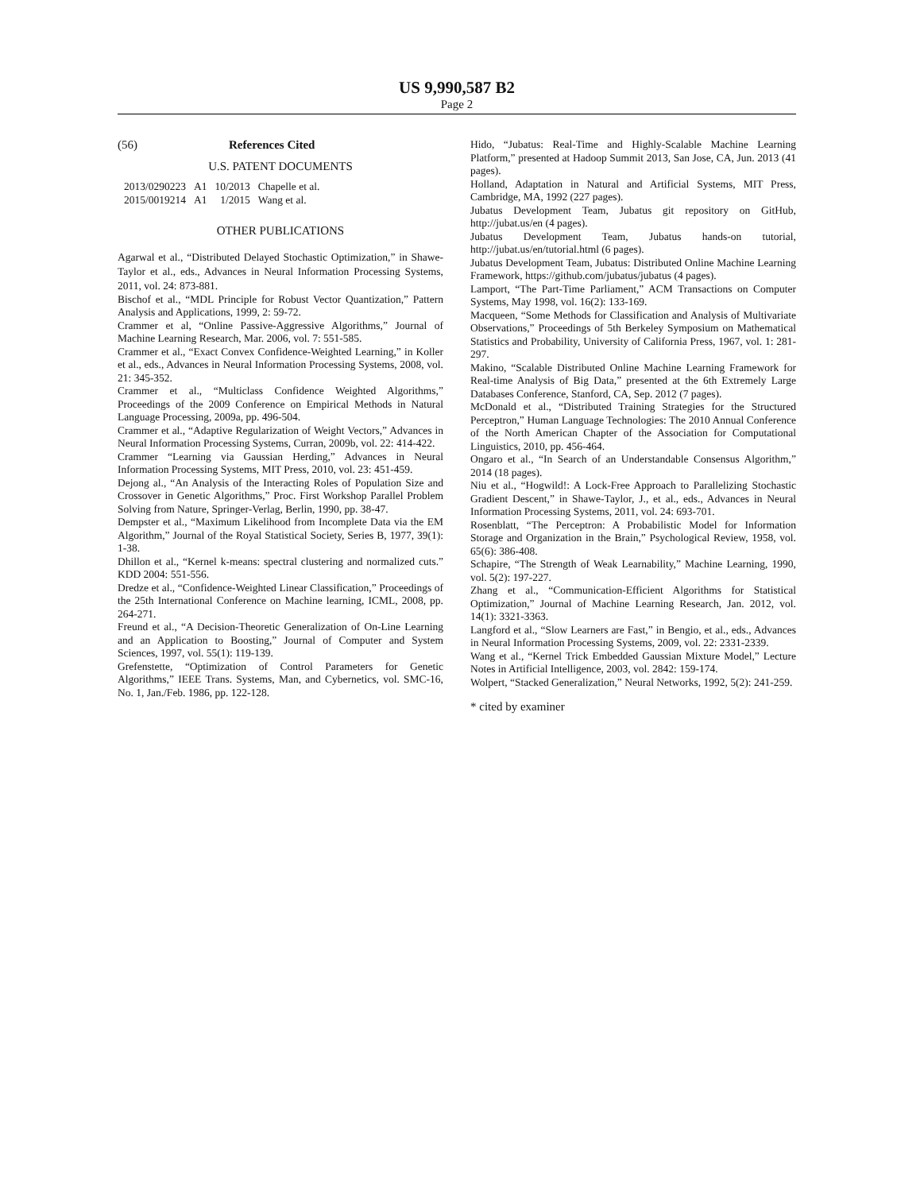US 9,990,587 B2
Page 2
(56) References Cited
U.S. PATENT DOCUMENTS
| 2013/0290223 | A1 | 10/2013 | Chapelle et al. |
| 2015/0019214 | A1 | 1/2015 | Wang et al. |
OTHER PUBLICATIONS
Agarwal et al., “Distributed Delayed Stochastic Optimization,” in Shawe-Taylor et al., eds., Advances in Neural Information Processing Systems, 2011, vol. 24: 873-881.
Bischof et al., “MDL Principle for Robust Vector Quantization,” Pattern Analysis and Applications, 1999, 2: 59-72.
Crammer et al, “Online Passive-Aggressive Algorithms,” Journal of Machine Learning Research, Mar. 2006, vol. 7: 551-585.
Crammer et al., “Exact Convex Confidence-Weighted Learning,” in Koller et al., eds., Advances in Neural Information Processing Systems, 2008, vol. 21: 345-352.
Crammer et al., “Multiclass Confidence Weighted Algorithms,” Proceedings of the 2009 Conference on Empirical Methods in Natural Language Processing, 2009a, pp. 496-504.
Crammer et al., “Adaptive Regularization of Weight Vectors,” Advances in Neural Information Processing Systems, Curran, 2009b, vol. 22: 414-422.
Crammer “Learning via Gaussian Herding,” Advances in Neural Information Processing Systems, MIT Press, 2010, vol. 23: 451-459.
Dejong al., “An Analysis of the Interacting Roles of Population Size and Crossover in Genetic Algorithms,” Proc. First Workshop Parallel Problem Solving from Nature, Springer-Verlag, Berlin, 1990, pp. 38-47.
Dempster et al., “Maximum Likelihood from Incomplete Data via the EM Algorithm,” Journal of the Royal Statistical Society, Series B, 1977, 39(1): 1-38.
Dhillon et al., “Kernel k-means: spectral clustering and normalized cuts.” KDD 2004: 551-556.
Dredze et al., “Confidence-Weighted Linear Classification,” Proceedings of the 25th International Conference on Machine learning, ICML, 2008, pp. 264-271.
Freund et al., “A Decision-Theoretic Generalization of On-Line Learning and an Application to Boosting,” Journal of Computer and System Sciences, 1997, vol. 55(1): 119-139.
Grefenstette, “Optimization of Control Parameters for Genetic Algorithms,” IEEE Trans. Systems, Man, and Cybernetics, vol. SMC-16, No. 1, Jan./Feb. 1986, pp. 122-128.
Hido, “Jubatus: Real-Time and Highly-Scalable Machine Learning Platform,” presented at Hadoop Summit 2013, San Jose, CA, Jun. 2013 (41 pages).
Holland, Adaptation in Natural and Artificial Systems, MIT Press, Cambridge, MA, 1992 (227 pages).
Jubatus Development Team, Jubatus git repository on GitHub, http://jubat.us/en (4 pages).
Jubatus Development Team, Jubatus hands-on tutorial, http://jubat.us/en/tutorial.html (6 pages).
Jubatus Development Team, Jubatus: Distributed Online Machine Learning Framework, https://github.com/jubatus/jubatus (4 pages).
Lamport, “The Part-Time Parliament,” ACM Transactions on Computer Systems, May 1998, vol. 16(2): 133-169.
Macqueen, “Some Methods for Classification and Analysis of Multivariate Observations,” Proceedings of 5th Berkeley Symposium on Mathematical Statistics and Probability, University of California Press, 1967, vol. 1: 281-297.
Makino, “Scalable Distributed Online Machine Learning Framework for Real-time Analysis of Big Data,” presented at the 6th Extremely Large Databases Conference, Stanford, CA, Sep. 2012 (7 pages).
McDonald et al., “Distributed Training Strategies for the Structured Perceptron,” Human Language Technologies: The 2010 Annual Conference of the North American Chapter of the Association for Computational Linguistics, 2010, pp. 456-464.
Ongaro et al., “In Search of an Understandable Consensus Algorithm,” 2014 (18 pages).
Niu et al., “Hogwild!: A Lock-Free Approach to Parallelizing Stochastic Gradient Descent,” in Shawe-Taylor, J., et al., eds., Advances in Neural Information Processing Systems, 2011, vol. 24: 693-701.
Rosenblatt, “The Perceptron: A Probabilistic Model for Information Storage and Organization in the Brain,” Psychological Review, 1958, vol. 65(6): 386-408.
Schapire, “The Strength of Weak Learnability,” Machine Learning, 1990, vol. 5(2): 197-227.
Zhang et al., “Communication-Efficient Algorithms for Statistical Optimization,” Journal of Machine Learning Research, Jan. 2012, vol. 14(1): 3321-3363.
Langford et al., “Slow Learners are Fast,” in Bengio, et al., eds., Advances in Neural Information Processing Systems, 2009, vol. 22: 2331-2339.
Wang et al., “Kernel Trick Embedded Gaussian Mixture Model,” Lecture Notes in Artificial Intelligence, 2003, vol. 2842: 159-174.
Wolpert, “Stacked Generalization,” Neural Networks, 1992, 5(2): 241-259.
* cited by examiner